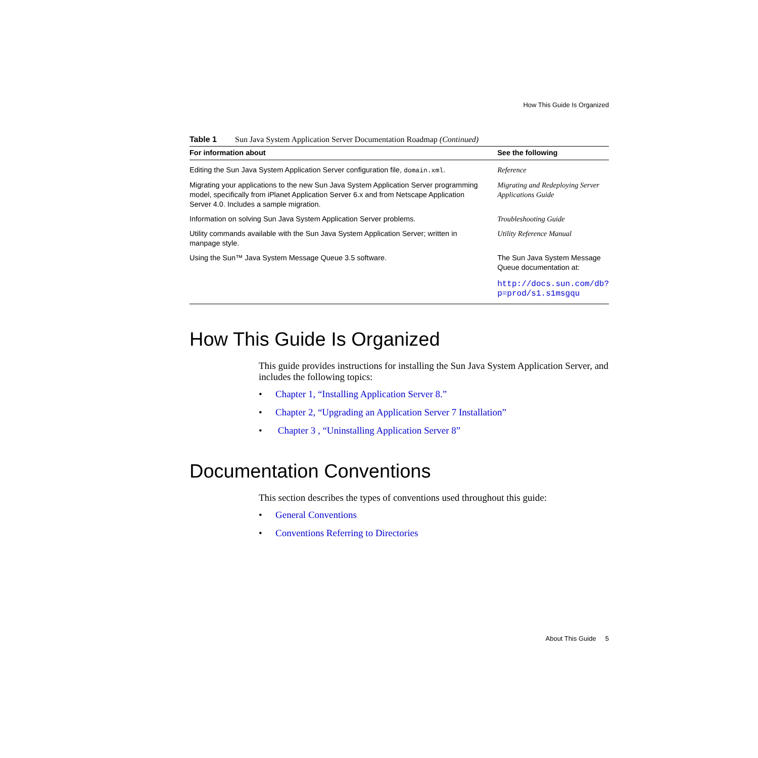How This Guide Is Organized
Table 1 Sun Java System Application Server Documentation Roadmap (Continued)
| For information about | See the following |
| --- | --- |
| Editing the Sun Java System Application Server configuration file, domain.xml . | Reference |
| Migrating your applications to the new Sun Java System Application Server programming model, specifically from iPlanet Application Server 6.x and from Netscape Application Server 4.0. Includes a sample migration. | Migrating and Redeploying Server Applications Guide |
| Information on solving Sun Java System Application Server problems. | Troubleshooting Guide |
| Utility commands available with the Sun Java System Application Server; written in manpage style. | Utility Reference Manual |
| Using the Sun™ Java System Message Queue 3.5 software. | The Sun Java System Message Queue documentation at: http://docs.sun.com/db?p=prod/s1.s1msgqu |
How This Guide Is Organized
This guide provides instructions for installing the Sun Java System Application Server, and includes the following topics:
• Chapter 1, “Installing Application Server 8.”
• Chapter 2, “Upgrading an Application Server 7 Installation”
• Chapter 3 , “Uninstalling Application Server 8”
Documentation Conventions
This section describes the types of conventions used throughout this guide:
• General Conventions
• Conventions Referring to Directories
About This Guide 5